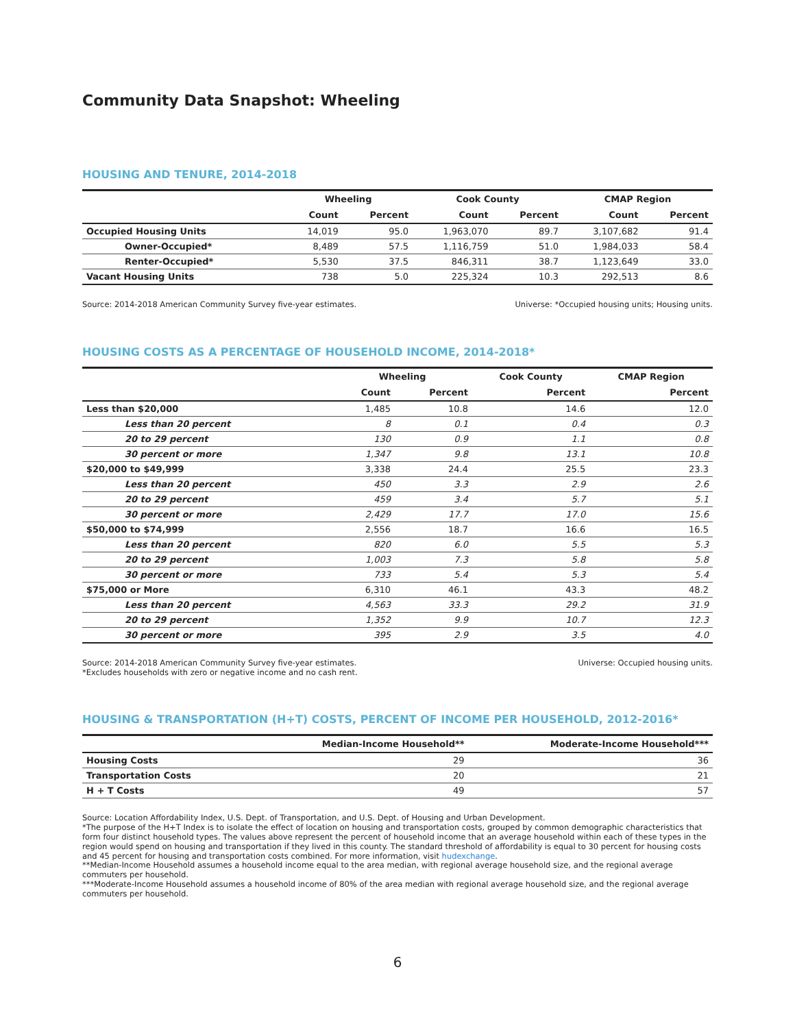Community Data Snapshot: Wheeling
HOUSING AND TENURE, 2014-2018
| | Wheeling | | Cook County | | CMAP Region | |
| --- | --- | --- | --- | --- | --- | --- |
| | Count | Percent | Count | Percent | Count | Percent |
| Occupied Housing Units | 14,019 | 95.0 | 1,963,070 | 89.7 | 3,107,682 | 91.4 |
| Owner-Occupied* | 8,489 | 57.5 | 1,116,759 | 51.0 | 1,984,033 | 58.4 |
| Renter-Occupied* | 5,530 | 37.5 | 846,311 | 38.7 | 1,123,649 | 33.0 |
| Vacant Housing Units | 738 | 5.0 | 225,324 | 10.3 | 292,513 | 8.6 |
Source: 2014-2018 American Community Survey five-year estimates. Universe: *Occupied housing units; Housing units.
HOUSING COSTS AS A PERCENTAGE OF HOUSEHOLD INCOME, 2014-2018*
| | Wheeling | | Cook County | CMAP Region |
| --- | --- | --- | --- | --- |
| | Count | Percent | Percent | Percent |
| Less than $20,000 | 1,485 | 10.8 | 14.6 | 12.0 |
| Less than 20 percent | 8 | 0.1 | 0.4 | 0.3 |
| 20 to 29 percent | 130 | 0.9 | 1.1 | 0.8 |
| 30 percent or more | 1,347 | 9.8 | 13.1 | 10.8 |
| $20,000 to $49,999 | 3,338 | 24.4 | 25.5 | 23.3 |
| Less than 20 percent | 450 | 3.3 | 2.9 | 2.6 |
| 20 to 29 percent | 459 | 3.4 | 5.7 | 5.1 |
| 30 percent or more | 2,429 | 17.7 | 17.0 | 15.6 |
| $50,000 to $74,999 | 2,556 | 18.7 | 16.6 | 16.5 |
| Less than 20 percent | 820 | 6.0 | 5.5 | 5.3 |
| 20 to 29 percent | 1,003 | 7.3 | 5.8 | 5.8 |
| 30 percent or more | 733 | 5.4 | 5.3 | 5.4 |
| $75,000 or More | 6,310 | 46.1 | 43.3 | 48.2 |
| Less than 20 percent | 4,563 | 33.3 | 29.2 | 31.9 |
| 20 to 29 percent | 1,352 | 9.9 | 10.7 | 12.3 |
| 30 percent or more | 395 | 2.9 | 3.5 | 4.0 |
Source: 2014-2018 American Community Survey five-year estimates.
*Excludes households with zero or negative income and no cash rent. Universe: Occupied housing units.
HOUSING & TRANSPORTATION (H+T) COSTS, PERCENT OF INCOME PER HOUSEHOLD, 2012-2016*
| | Median-Income Household** | Moderate-Income Household*** |
| --- | --- | --- |
| Housing Costs | 29 | 36 |
| Transportation Costs | 20 | 21 |
| H + T Costs | 49 | 57 |
Source: Location Affordability Index, U.S. Dept. of Transportation, and U.S. Dept. of Housing and Urban Development.
*The purpose of the H+T Index is to isolate the effect of location on housing and transportation costs, grouped by common demographic characteristics that form four distinct household types. The values above represent the percent of household income that an average household within each of these types in the region would spend on housing and transportation if they lived in this county. The standard threshold of affordability is equal to 30 percent for housing costs and 45 percent for housing and transportation costs combined. For more information, visit hudexchange.
**Median-Income Household assumes a household income equal to the area median, with regional average household size, and the regional average commuters per household.
***Moderate-Income Household assumes a household income of 80% of the area median with regional average household size, and the regional average commuters per household.
6